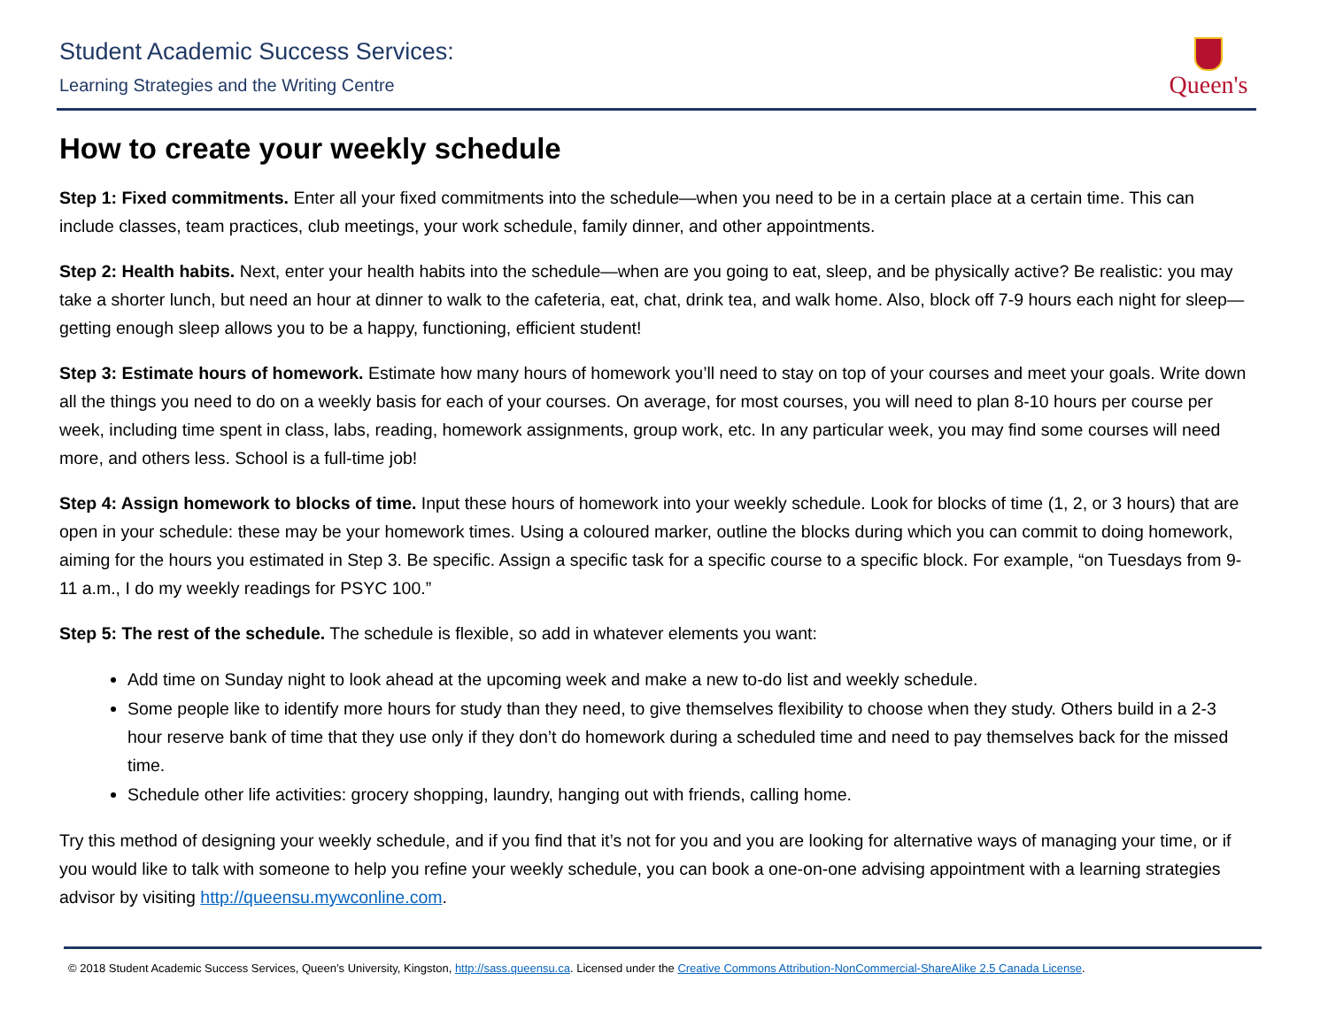Student Academic Success Services:
Learning Strategies and the Writing Centre
Queen's
How to create your weekly schedule
Step 1: Fixed commitments. Enter all your fixed commitments into the schedule—when you need to be in a certain place at a certain time. This can include classes, team practices, club meetings, your work schedule, family dinner, and other appointments.
Step 2: Health habits. Next, enter your health habits into the schedule—when are you going to eat, sleep, and be physically active? Be realistic: you may take a shorter lunch, but need an hour at dinner to walk to the cafeteria, eat, chat, drink tea, and walk home. Also, block off 7-9 hours each night for sleep—getting enough sleep allows you to be a happy, functioning, efficient student!
Step 3: Estimate hours of homework. Estimate how many hours of homework you’ll need to stay on top of your courses and meet your goals. Write down all the things you need to do on a weekly basis for each of your courses. On average, for most courses, you will need to plan 8-10 hours per course per week, including time spent in class, labs, reading, homework assignments, group work, etc. In any particular week, you may find some courses will need more, and others less. School is a full-time job!
Step 4: Assign homework to blocks of time. Input these hours of homework into your weekly schedule. Look for blocks of time (1, 2, or 3 hours) that are open in your schedule: these may be your homework times. Using a coloured marker, outline the blocks during which you can commit to doing homework, aiming for the hours you estimated in Step 3. Be specific. Assign a specific task for a specific course to a specific block. For example, “on Tuesdays from 9-11 a.m., I do my weekly readings for PSYC 100.”
Step 5: The rest of the schedule. The schedule is flexible, so add in whatever elements you want:
Add time on Sunday night to look ahead at the upcoming week and make a new to-do list and weekly schedule.
Some people like to identify more hours for study than they need, to give themselves flexibility to choose when they study. Others build in a 2-3 hour reserve bank of time that they use only if they don’t do homework during a scheduled time and need to pay themselves back for the missed time.
Schedule other life activities: grocery shopping, laundry, hanging out with friends, calling home.
Try this method of designing your weekly schedule, and if you find that it’s not for you and you are looking for alternative ways of managing your time, or if you would like to talk with someone to help you refine your weekly schedule, you can book a one-on-one advising appointment with a learning strategies advisor by visiting http://queensu.mywconline.com.
© 2018 Student Academic Success Services, Queen’s University, Kingston, http://sass.queensu.ca. Licensed under the Creative Commons Attribution-NonCommercial-ShareAlike 2.5 Canada License.